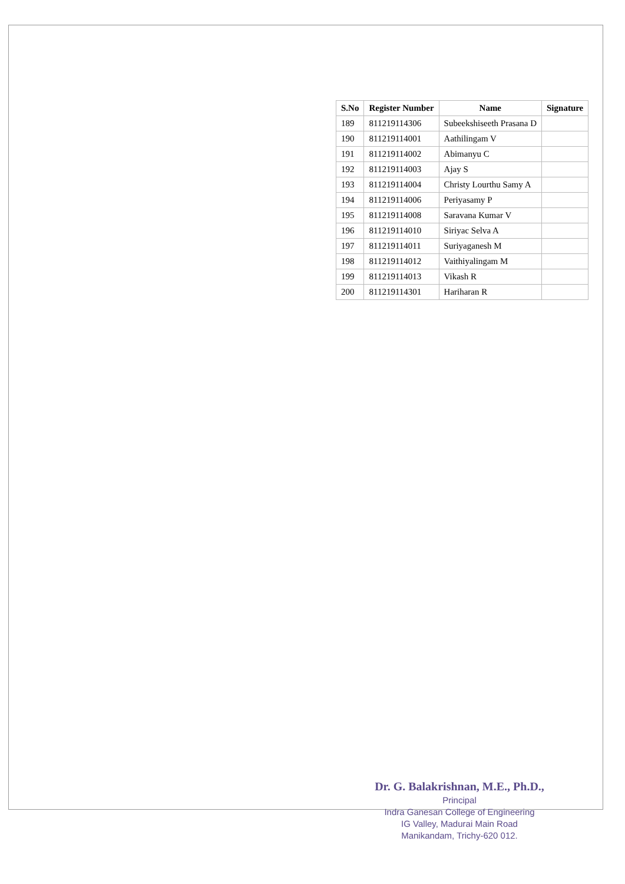| S.No | Register Number | Name | Signature |
| --- | --- | --- | --- |
| 189 | 811219114306 | Subeekshiseeth Prasana D | |
| 190 | 811219114001 | Aathilingam V | |
| 191 | 811219114002 | Abimanyu C | |
| 192 | 811219114003 | Ajay S | |
| 193 | 811219114004 | Christy Lourthu Samy A | |
| 194 | 811219114006 | Periyasamy P | |
| 195 | 811219114008 | Saravana Kumar V | |
| 196 | 811219114010 | Siriyac Selva A | |
| 197 | 811219114011 | Suriyaganesh M | |
| 198 | 811219114012 | Vaithiyalingam M | |
| 199 | 811219114013 | Vikash R | |
| 200 | 811219114301 | Hariharan R | |
Dr. G. Balakrishnan, M.E., Ph.D.,
Principal
Indra Ganesan College of Engineering
IG Valley, Madurai Main Road
Manikandam, Trichy-620 012.